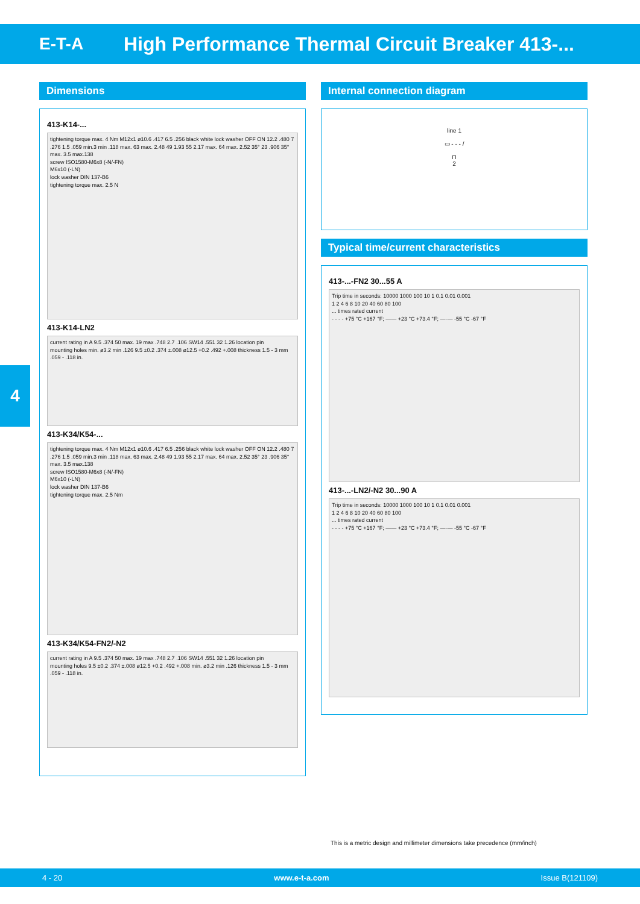E-T-A
High Performance Thermal Circuit Breaker 413-...
4
Dimensions
413-K14-...
tightening torque max. 4 Nm M12x1 ø10.6 .417 6.5 .256 black white lock washer OFF ON 12.2 .480 7 .276 1.5 .059 min.3 min .118 max. 63 max. 2.48 49 1.93 55 2.17 max. 64 max. 2.52 35° 23 .906 35° max. 3.5 max.138
screw ISO1580-M6x8 (-N/-FN)
M6x10 (-LN)
lock washer DIN 137-B6
tightening torque max. 2.5 N
413-K14-LN2
current rating in A 9.5 .374 50 max. 19 max .748 2.7 .106 SW14 .551 32 1.26 location pin
mounting holes min. ø3.2 min .126 9.5 ±0.2 .374 ±.008 ø12.5 +0.2 .492 +.008 thickness 1.5 - 3 mm .059 - .118 in.
413-K34/K54-...
tightening torque max. 4 Nm M12x1 ø10.6 .417 6.5 .256 black white lock washer OFF ON 12.2 .480 7 .276 1.5 .059 min.3 min .118 max. 63 max. 2.48 49 1.93 55 2.17 max. 64 max. 2.52 35° 23 .906 35° max. 3.5 max.138
screw ISO1580-M6x8 (-N/-FN)
M6x10 (-LN)
lock washer DIN 137-B6
tightening torque max. 2.5 Nm
413-K34/K54-FN2/-N2
current rating in A 9.5 .374 50 max. 19 max .748 2.7 .106 SW14 .551 32 1.26 location pin
mounting holes 9.5 ±0.2 .374 ±.008 ø12.5 +0.2 .492 +.008 min. ø3.2 min .126 thickness 1.5 - 3 mm .059 - .118 in.
Internal connection diagram
line 1
▭ - - - /
⊓
2
Typical time/current characteristics
413-...-FN2 30...55 A
Trip time in seconds: 10000 1000 100 10 1 0.1 0.01 0.001
1 2 4 6 8 10 20 40 60 80 100
... times rated current
- - - - +75 °C +167 °F; —— +23 °C +73.4 °F; —·— -55 °C -67 °F
413-...-LN2/-N2 30...90 A
Trip time in seconds: 10000 1000 100 10 1 0.1 0.01 0.001
1 2 4 6 8 10 20 40 60 80 100
... times rated current
- - - - +75 °C +167 °F; —— +23 °C +73.4 °F; —·— -55 °C -67 °F
This is a metric design and millimeter dimensions take precedence (mm/inch)
4 - 20 www.e-t-a.com Issue B(121109)